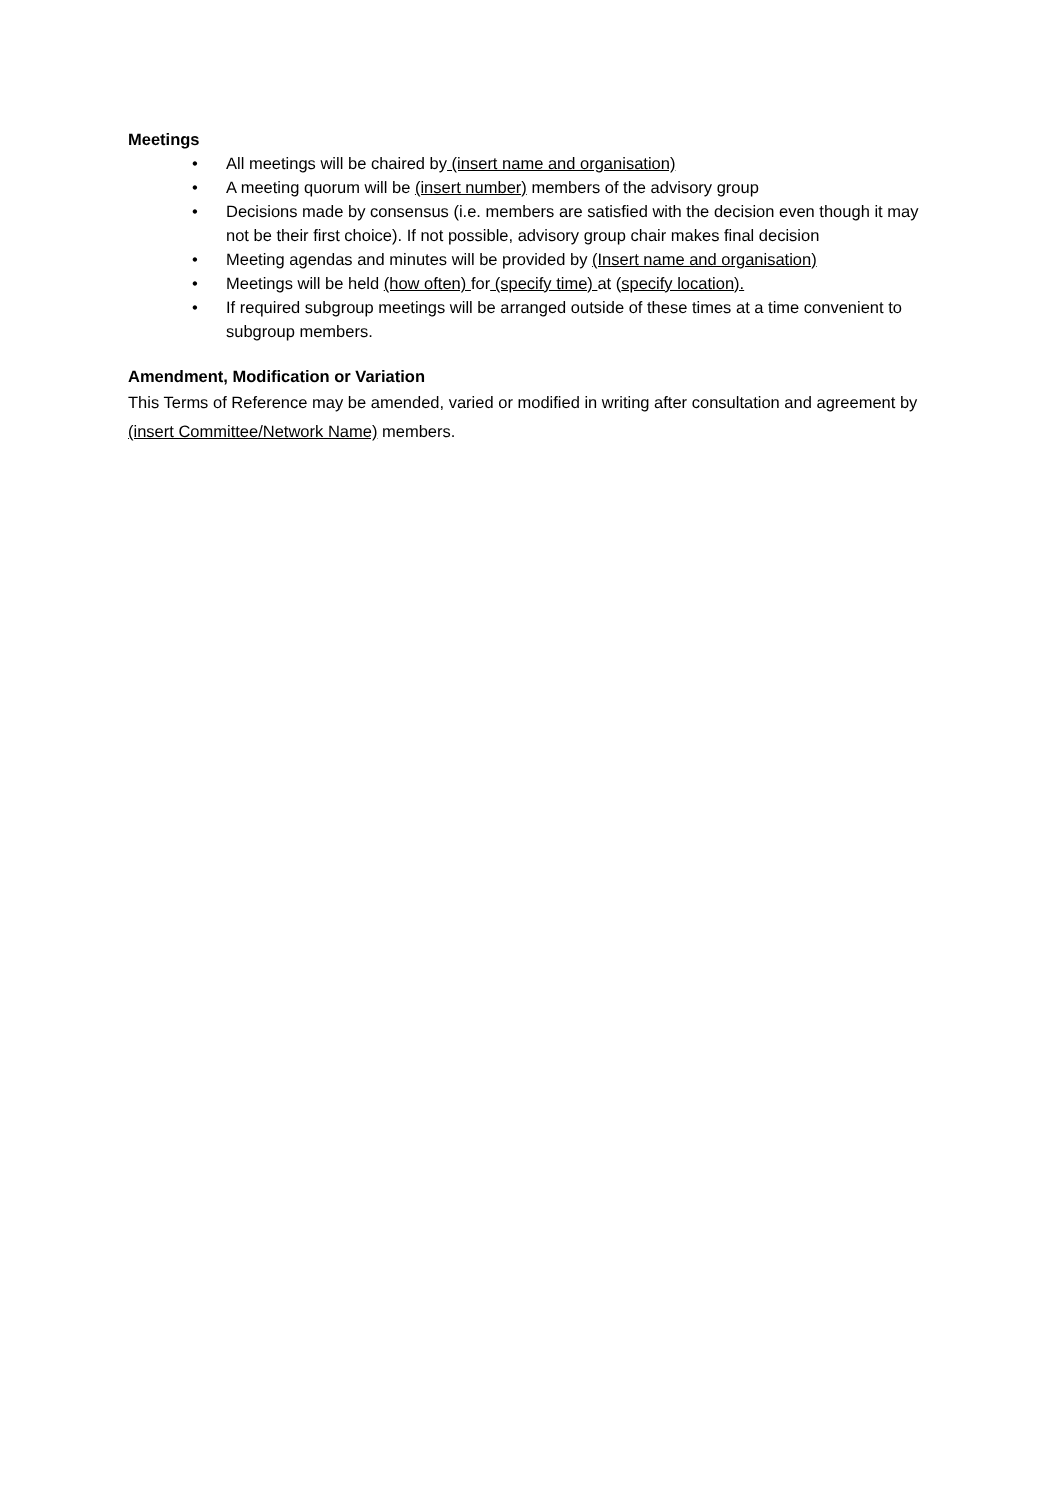Meetings
• All meetings will be chaired by (insert name and organisation)
• A meeting quorum will be (insert number) members of the advisory group
• Decisions made by consensus (i.e. members are satisfied with the decision even though it may not be their first choice). If not possible, advisory group chair makes final decision
• Meeting agendas and minutes will be provided by (Insert name and organisation)
• Meetings will be held (how often) for (specify time) at (specify location).
• If required subgroup meetings will be arranged outside of these times at a time convenient to subgroup members.
Amendment, Modification or Variation
This Terms of Reference may be amended, varied or modified in writing after consultation and agreement by (insert Committee/Network Name) members.